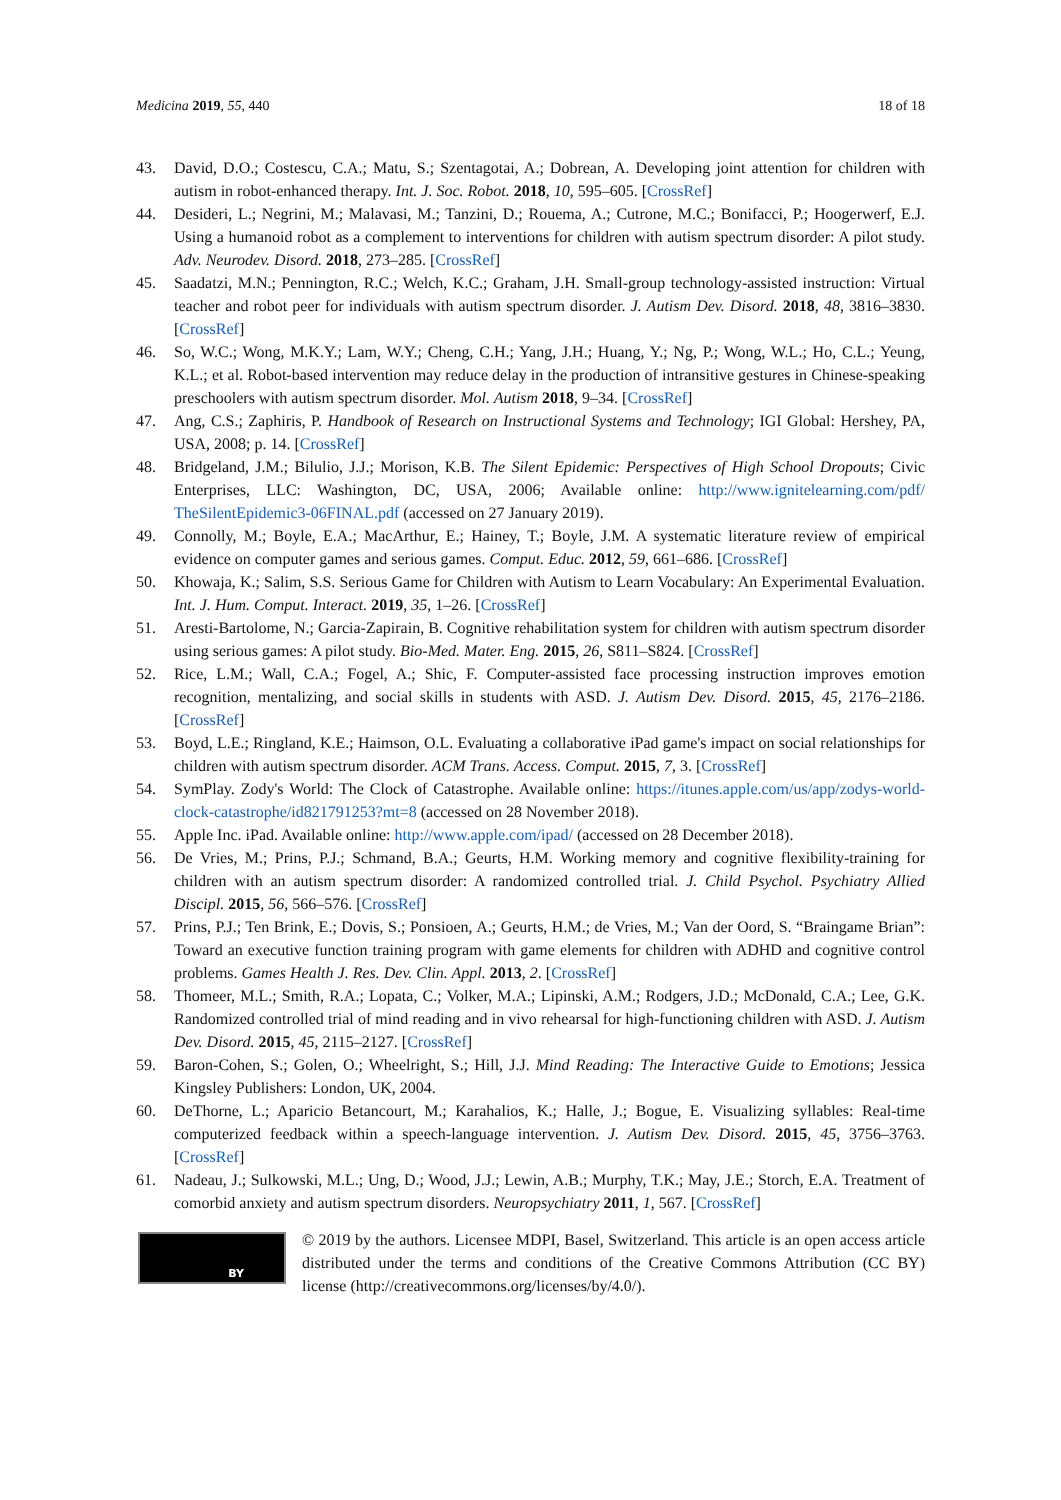Medicina 2019, 55, 440 18 of 18
43. David, D.O.; Costescu, C.A.; Matu, S.; Szentagotai, A.; Dobrean, A. Developing joint attention for children with autism in robot-enhanced therapy. Int. J. Soc. Robot. 2018, 10, 595–605. [CrossRef]
44. Desideri, L.; Negrini, M.; Malavasi, M.; Tanzini, D.; Rouema, A.; Cutrone, M.C.; Bonifacci, P.; Hoogerwerf, E.J. Using a humanoid robot as a complement to interventions for children with autism spectrum disorder: A pilot study. Adv. Neurodev. Disord. 2018, 273–285. [CrossRef]
45. Saadatzi, M.N.; Pennington, R.C.; Welch, K.C.; Graham, J.H. Small-group technology-assisted instruction: Virtual teacher and robot peer for individuals with autism spectrum disorder. J. Autism Dev. Disord. 2018, 48, 3816–3830. [CrossRef]
46. So, W.C.; Wong, M.K.Y.; Lam, W.Y.; Cheng, C.H.; Yang, J.H.; Huang, Y.; Ng, P.; Wong, W.L.; Ho, C.L.; Yeung, K.L.; et al. Robot-based intervention may reduce delay in the production of intransitive gestures in Chinese-speaking preschoolers with autism spectrum disorder. Mol. Autism 2018, 9–34. [CrossRef]
47. Ang, C.S.; Zaphiris, P. Handbook of Research on Instructional Systems and Technology; IGI Global: Hershey, PA, USA, 2008; p. 14. [CrossRef]
48. Bridgeland, J.M.; Bilulio, J.J.; Morison, K.B. The Silent Epidemic: Perspectives of High School Dropouts; Civic Enterprises, LLC: Washington, DC, USA, 2006; Available online: http://www.ignitelearning.com/pdf/ TheSilentEpidemic3-06FINAL.pdf (accessed on 27 January 2019).
49. Connolly, M.; Boyle, E.A.; MacArthur, E.; Hainey, T.; Boyle, J.M. A systematic literature review of empirical evidence on computer games and serious games. Comput. Educ. 2012, 59, 661–686. [CrossRef]
50. Khowaja, K.; Salim, S.S. Serious Game for Children with Autism to Learn Vocabulary: An Experimental Evaluation. Int. J. Hum. Comput. Interact. 2019, 35, 1–26. [CrossRef]
51. Aresti-Bartolome, N.; Garcia-Zapirain, B. Cognitive rehabilitation system for children with autism spectrum disorder using serious games: A pilot study. Bio-Med. Mater. Eng. 2015, 26, S811–S824. [CrossRef]
52. Rice, L.M.; Wall, C.A.; Fogel, A.; Shic, F. Computer-assisted face processing instruction improves emotion recognition, mentalizing, and social skills in students with ASD. J. Autism Dev. Disord. 2015, 45, 2176–2186. [CrossRef]
53. Boyd, L.E.; Ringland, K.E.; Haimson, O.L. Evaluating a collaborative iPad game's impact on social relationships for children with autism spectrum disorder. ACM Trans. Access. Comput. 2015, 7, 3. [CrossRef]
54. SymPlay. Zody's World: The Clock of Catastrophe. Available online: https://itunes.apple.com/us/app/zodys-world-clock-catastrophe/id821791253?mt=8 (accessed on 28 November 2018).
55. Apple Inc. iPad. Available online: http://www.apple.com/ipad/ (accessed on 28 December 2018).
56. De Vries, M.; Prins, P.J.; Schmand, B.A.; Geurts, H.M. Working memory and cognitive flexibility-training for children with an autism spectrum disorder: A randomized controlled trial. J. Child Psychol. Psychiatry Allied Discipl. 2015, 56, 566–576. [CrossRef]
57. Prins, P.J.; Ten Brink, E.; Dovis, S.; Ponsioen, A.; Geurts, H.M.; de Vries, M.; Van der Oord, S. “Braingame Brian”: Toward an executive function training program with game elements for children with ADHD and cognitive control problems. Games Health J. Res. Dev. Clin. Appl. 2013, 2. [CrossRef]
58. Thomeer, M.L.; Smith, R.A.; Lopata, C.; Volker, M.A.; Lipinski, A.M.; Rodgers, J.D.; McDonald, C.A.; Lee, G.K. Randomized controlled trial of mind reading and in vivo rehearsal for high-functioning children with ASD. J. Autism Dev. Disord. 2015, 45, 2115–2127. [CrossRef]
59. Baron-Cohen, S.; Golen, O.; Wheelright, S.; Hill, J.J. Mind Reading: The Interactive Guide to Emotions; Jessica Kingsley Publishers: London, UK, 2004.
60. DeThorne, L.; Aparicio Betancourt, M.; Karahalios, K.; Halle, J.; Bogue, E. Visualizing syllables: Real-time computerized feedback within a speech-language intervention. J. Autism Dev. Disord. 2015, 45, 3756–3763. [CrossRef]
61. Nadeau, J.; Sulkowski, M.L.; Ung, D.; Wood, J.J.; Lewin, A.B.; Murphy, T.K.; May, J.E.; Storch, E.A. Treatment of comorbid anxiety and autism spectrum disorders. Neuropsychiatry 2011, 1, 567. [CrossRef]
BY
© 2019 by the authors. Licensee MDPI, Basel, Switzerland. This article is an open access article distributed under the terms and conditions of the Creative Commons Attribution (CC BY) license (http://creativecommons.org/licenses/by/4.0/).